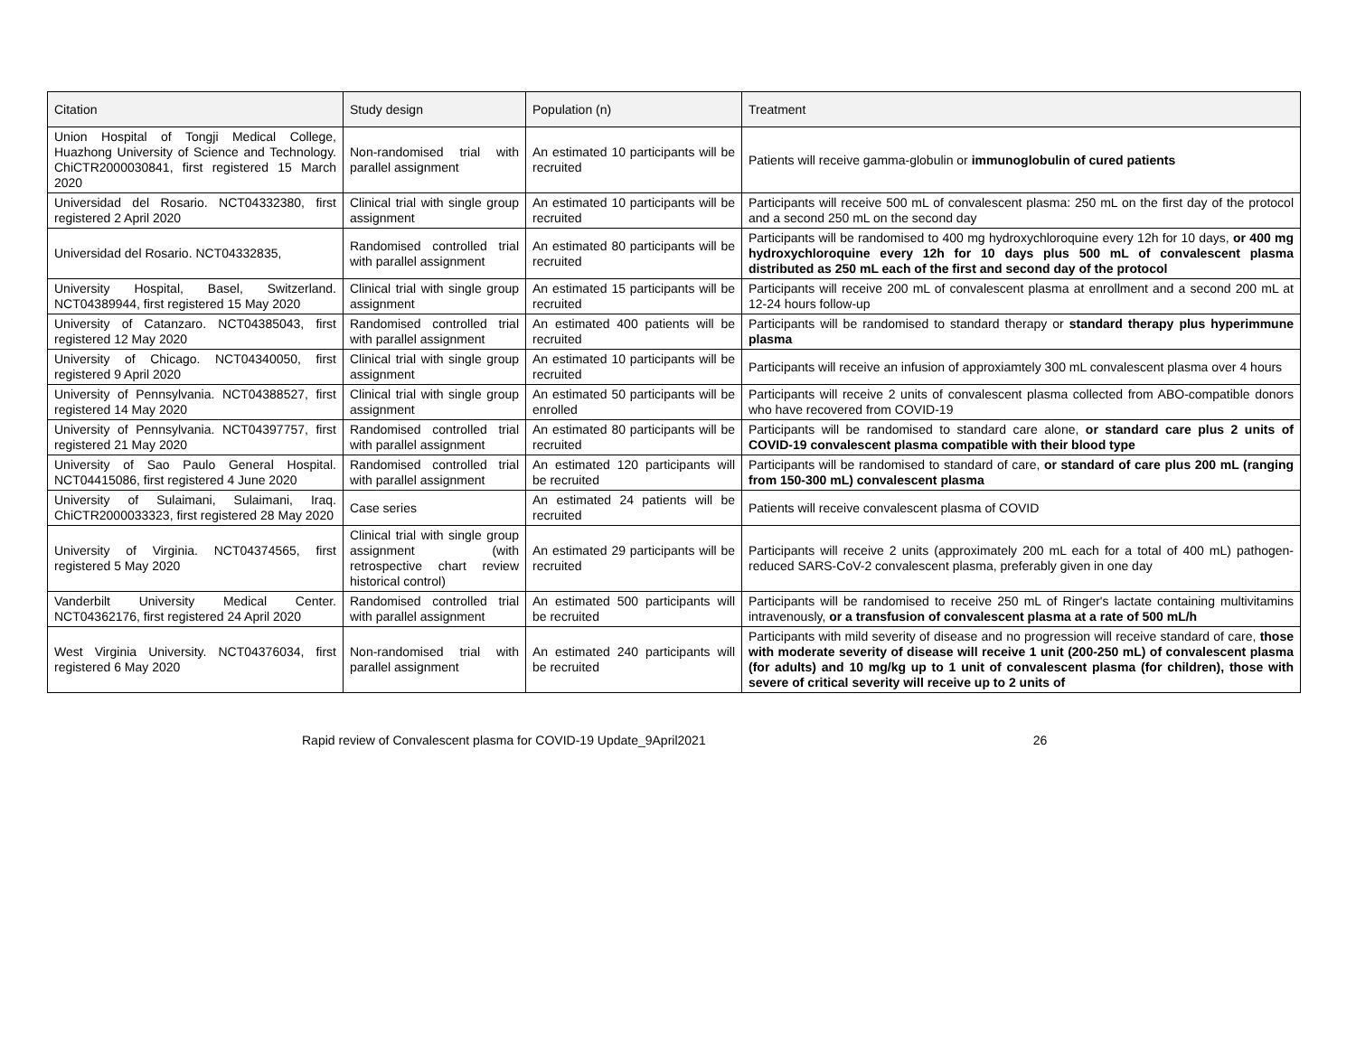| Citation | Study design | Population (n) | Treatment |
| --- | --- | --- | --- |
| Union Hospital of Tongji Medical College, Huazhong University of Science and Technology. ChiCTR2000030841, first registered 15 March 2020 | Non-randomised trial with parallel assignment | An estimated 10 participants will be recruited | Patients will receive gamma-globulin or immunoglobulin of cured patients |
| Universidad del Rosario. NCT04332380, first registered 2 April 2020 | Clinical trial with single group assignment | An estimated 10 participants will be recruited | Participants will receive 500 mL of convalescent plasma: 250 mL on the first day of the protocol and a second 250 mL on the second day |
| Universidad del Rosario. NCT04332835, | Randomised controlled trial with parallel assignment | An estimated 80 participants will be recruited | Participants will be randomised to 400 mg hydroxychloroquine every 12h for 10 days, or 400 mg hydroxychloroquine every 12h for 10 days plus 500 mL of convalescent plasma distributed as 250 mL each of the first and second day of the protocol |
| University Hospital, Basel, Switzerland. NCT04389944, first registered 15 May 2020 | Clinical trial with single group assignment | An estimated 15 participants will be recruited | Participants will receive 200 mL of convalescent plasma at enrollment and a second 200 mL at 12-24 hours follow-up |
| University of Catanzaro. NCT04385043, first registered 12 May 2020 | Randomised controlled trial with parallel assignment | An estimated 400 patients will be recruited | Participants will be randomised to standard therapy or standard therapy plus hyperimmune plasma |
| University of Chicago. NCT04340050, first registered 9 April 2020 | Clinical trial with single group assignment | An estimated 10 participants will be recruited | Participants will receive an infusion of approxiamtely 300 mL convalescent plasma over 4 hours |
| University of Pennsylvania. NCT04388527, first registered 14 May 2020 | Clinical trial with single group assignment | An estimated 50 participants will be enrolled | Participants will receive 2 units of convalescent plasma collected from ABO-compatible donors who have recovered from COVID-19 |
| University of Pennsylvania. NCT04397757, first registered 21 May 2020 | Randomised controlled trial with parallel assignment | An estimated 80 participants will be recruited | Participants will be randomised to standard care alone, or standard care plus 2 units of COVID-19 convalescent plasma compatible with their blood type |
| University of Sao Paulo General Hospital. NCT04415086, first registered 4 June 2020 | Randomised controlled trial with parallel assignment | An estimated 120 participants will be recruited | Participants will be randomised to standard of care, or standard of care plus 200 mL (ranging from 150-300 mL) convalescent plasma |
| University of Sulaimani, Sulaimani, Iraq. ChiCTR2000033323, first registered 28 May 2020 | Case series | An estimated 24 patients will be recruited | Patients will receive convalescent plasma of COVID |
| University of Virginia. NCT04374565, first registered 5 May 2020 | Clinical trial with single group assignment (with retrospective chart review historical control) | An estimated 29 participants will be recruited | Participants will receive 2 units (approximately 200 mL each for a total of 400 mL) pathogen-reduced SARS-CoV-2 convalescent plasma, preferably given in one day |
| Vanderbilt University Medical Center. NCT04362176, first registered 24 April 2020 | Randomised controlled trial with parallel assignment | An estimated 500 participants will be recruited | Participants will be randomised to receive 250 mL of Ringer's lactate containing multivitamins intravenously, or a transfusion of convalescent plasma at a rate of 500 mL/h |
| West Virginia University. NCT04376034, first registered 6 May 2020 | Non-randomised trial with parallel assignment | An estimated 240 participants will be recruited | Participants with mild severity of disease and no progression will receive standard of care, those with moderate severity of disease will receive 1 unit (200-250 mL) of convalescent plasma (for adults) and 10 mg/kg up to 1 unit of convalescent plasma (for children), those with severe of critical severity will receive up to 2 units of |
Rapid review of Convalescent plasma for COVID-19 Update_9April2021 26